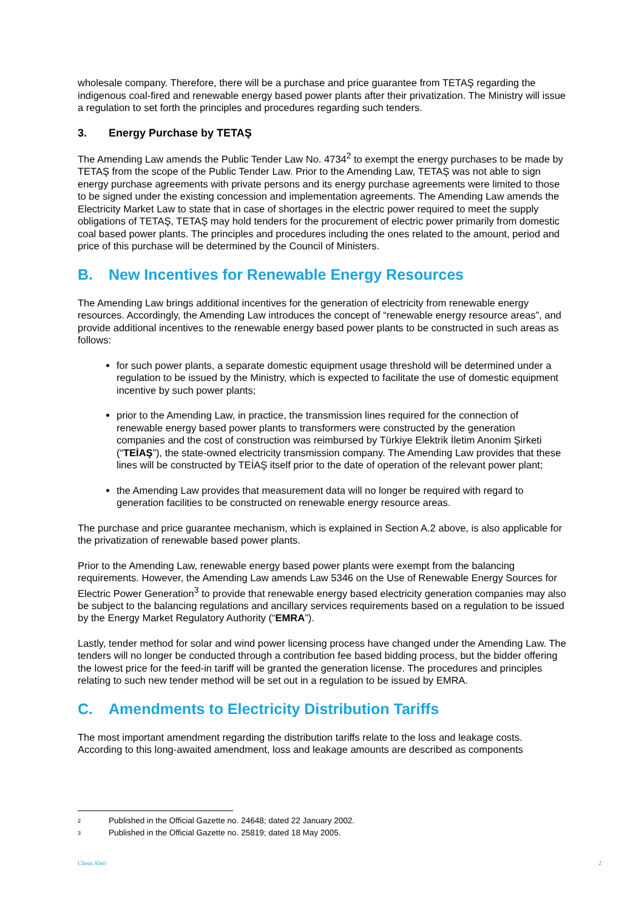wholesale company. Therefore, there will be a purchase and price guarantee from TETAŞ regarding the indigenous coal-fired and renewable energy based power plants after their privatization. The Ministry will issue a regulation to set forth the principles and procedures regarding such tenders.
3. Energy Purchase by TETAŞ
The Amending Law amends the Public Tender Law No. 4734<sup>2</sup> to exempt the energy purchases to be made by TETAŞ from the scope of the Public Tender Law. Prior to the Amending Law, TETAŞ was not able to sign energy purchase agreements with private persons and its energy purchase agreements were limited to those to be signed under the existing concession and implementation agreements. The Amending Law amends the Electricity Market Law to state that in case of shortages in the electric power required to meet the supply obligations of TETAŞ, TETAŞ may hold tenders for the procurement of electric power primarily from domestic coal based power plants. The principles and procedures including the ones related to the amount, period and price of this purchase will be determined by the Council of Ministers.
B. New Incentives for Renewable Energy Resources
The Amending Law brings additional incentives for the generation of electricity from renewable energy resources. Accordingly, the Amending Law introduces the concept of “renewable energy resource areas”, and provide additional incentives to the renewable energy based power plants to be constructed in such areas as follows:
for such power plants, a separate domestic equipment usage threshold will be determined under a regulation to be issued by the Ministry, which is expected to facilitate the use of domestic equipment incentive by such power plants;
prior to the Amending Law, in practice, the transmission lines required for the connection of renewable energy based power plants to transformers were constructed by the generation companies and the cost of construction was reimbursed by Türkiye Elektrik İletim Anonim Şirketi (“TEİAŞ”), the state-owned electricity transmission company. The Amending Law provides that these lines will be constructed by TEİAŞ itself prior to the date of operation of the relevant power plant;
the Amending Law provides that measurement data will no longer be required with regard to generation facilities to be constructed on renewable energy resource areas.
The purchase and price guarantee mechanism, which is explained in Section A.2 above, is also applicable for the privatization of renewable based power plants.
Prior to the Amending Law, renewable energy based power plants were exempt from the balancing requirements. However, the Amending Law amends Law 5346 on the Use of Renewable Energy Sources for Electric Power Generation<sup>3</sup> to provide that renewable energy based electricity generation companies may also be subject to the balancing regulations and ancillary services requirements based on a regulation to be issued by the Energy Market Regulatory Authority (“EMRA”).
Lastly, tender method for solar and wind power licensing process have changed under the Amending Law. The tenders will no longer be conducted through a contribution fee based bidding process, but the bidder offering the lowest price for the feed-in tariff will be granted the generation license. The procedures and principles relating to such new tender method will be set out in a regulation to be issued by EMRA.
C. Amendments to Electricity Distribution Tariffs
The most important amendment regarding the distribution tariffs relate to the loss and leakage costs. According to this long-awaited amendment, loss and leakage amounts are described as components
2 Published in the Official Gazette no. 24648; dated 22 January 2002.
3 Published in the Official Gazette no. 25819; dated 18 May 2005.
Client Alert 2